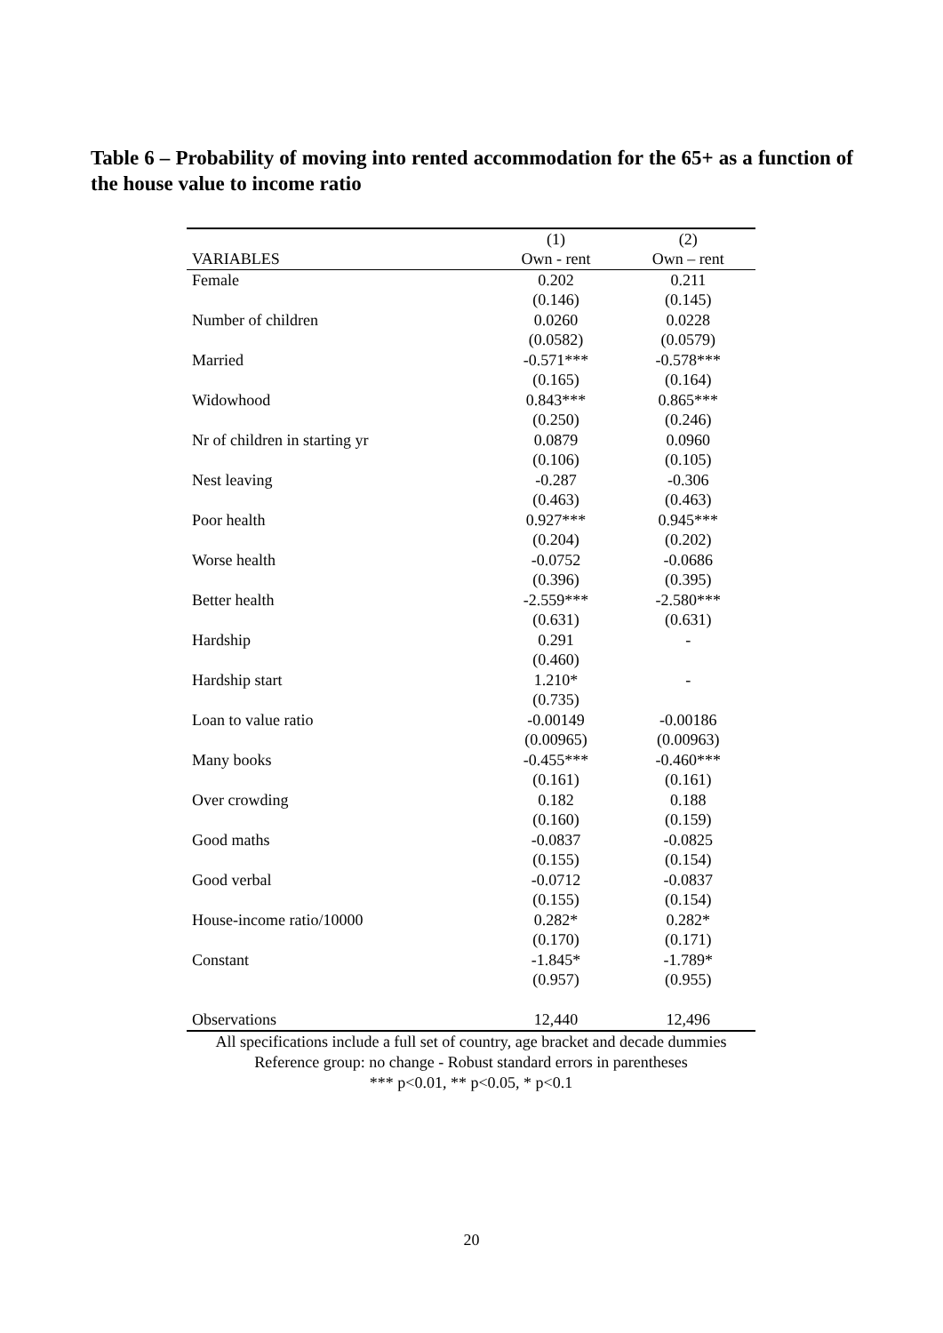Table 6 – Probability of moving into rented accommodation for the 65+ as a function of the house value to income ratio
| | (1) | (2) |
| --- | --- | --- |
| VARIABLES | Own - rent | Own – rent |
| Female | 0.202 | 0.211 |
| | (0.146) | (0.145) |
| Number of children | 0.0260 | 0.0228 |
| | (0.0582) | (0.0579) |
| Married | -0.571*** | -0.578*** |
| | (0.165) | (0.164) |
| Widowhood | 0.843*** | 0.865*** |
| | (0.250) | (0.246) |
| Nr of children in starting yr | 0.0879 | 0.0960 |
| | (0.106) | (0.105) |
| Nest leaving | -0.287 | -0.306 |
| | (0.463) | (0.463) |
| Poor health | 0.927*** | 0.945*** |
| | (0.204) | (0.202) |
| Worse health | -0.0752 | -0.0686 |
| | (0.396) | (0.395) |
| Better health | -2.559*** | -2.580*** |
| | (0.631) | (0.631) |
| Hardship | 0.291 | - |
| | (0.460) | |
| Hardship start | 1.210* | - |
| | (0.735) | |
| Loan to value ratio | -0.00149 | -0.00186 |
| | (0.00965) | (0.00963) |
| Many books | -0.455*** | -0.460*** |
| | (0.161) | (0.161) |
| Over crowding | 0.182 | 0.188 |
| | (0.160) | (0.159) |
| Good maths | -0.0837 | -0.0825 |
| | (0.155) | (0.154) |
| Good verbal | -0.0712 | -0.0837 |
| | (0.155) | (0.154) |
| House-income ratio/10000 | 0.282* | 0.282* |
| | (0.170) | (0.171) |
| Constant | -1.845* | -1.789* |
| | (0.957) | (0.955) |
| Observations | 12,440 | 12,496 |
All specifications include a full set of country, age bracket and decade dummies
Reference group: no change - Robust standard errors in parentheses
*** p<0.01, ** p<0.05, * p<0.1
20